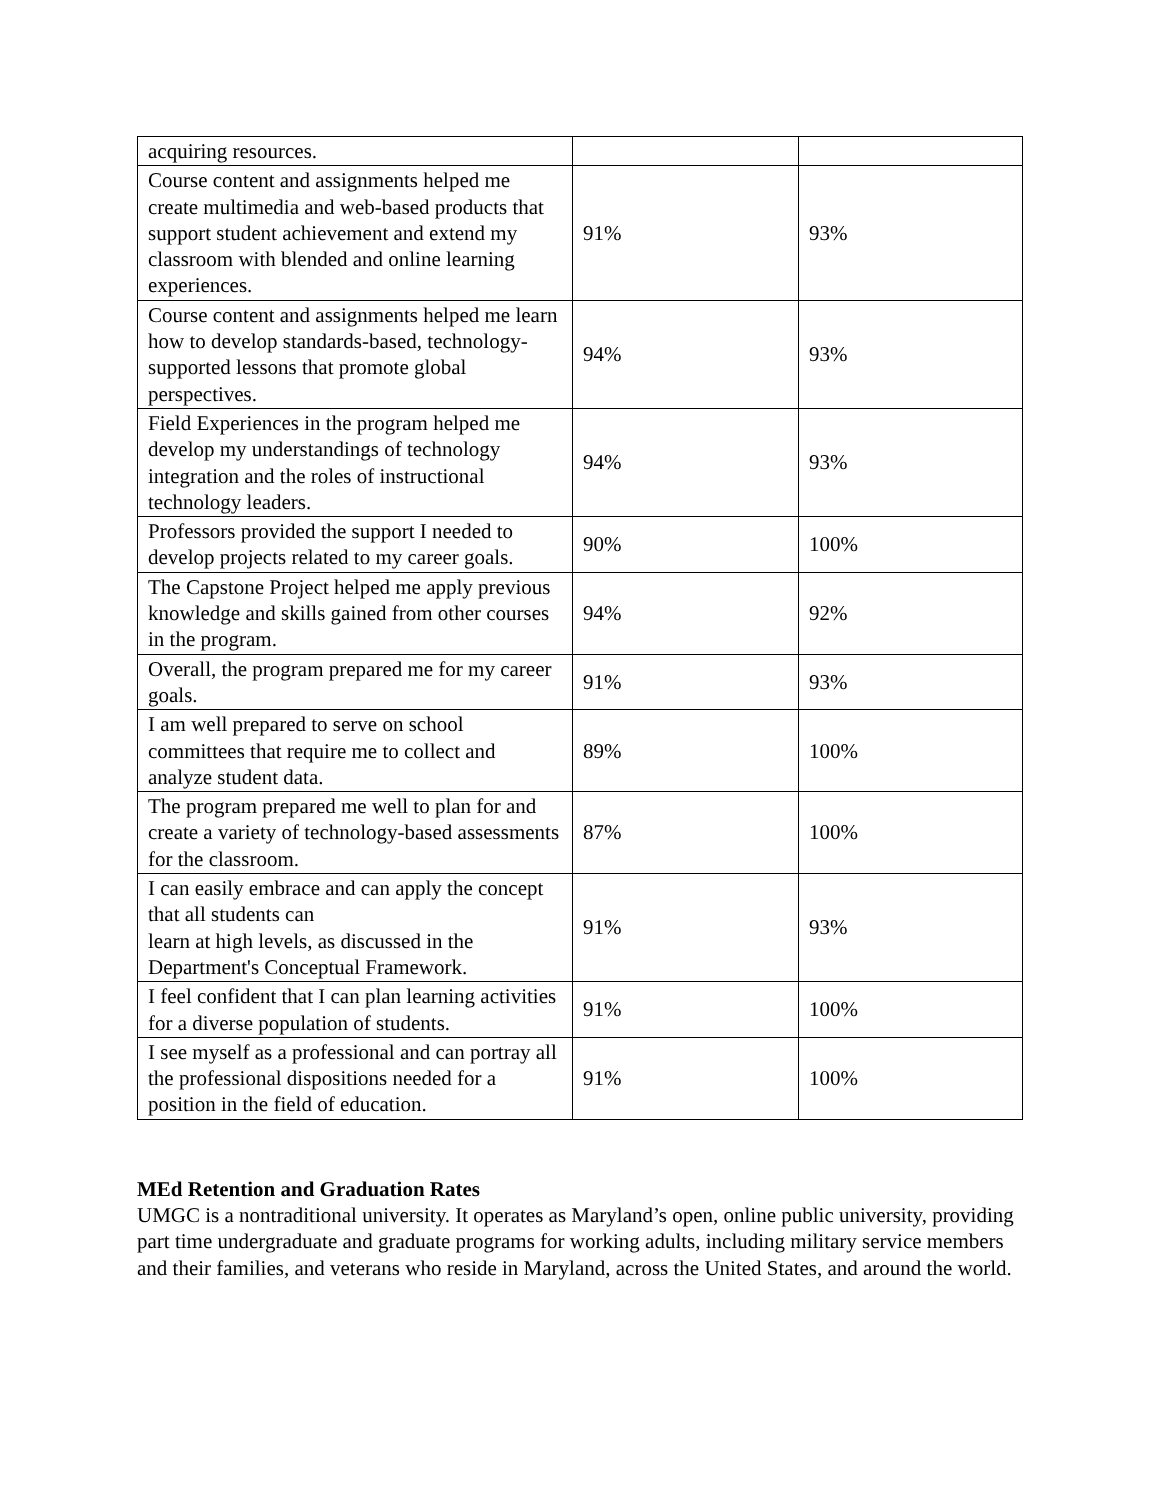| acquiring resources. | | |
| Course content and assignments helped me create multimedia and web-based products that support student achievement and extend my classroom with blended and online learning experiences. | 91% | 93% |
| Course content and assignments helped me learn how to develop standards-based, technology- supported lessons that promote global perspectives. | 94% | 93% |
| Field Experiences in the program helped me develop my understandings of technology integration and the roles of instructional technology leaders. | 94% | 93% |
| Professors provided the support I needed to develop projects related to my career goals. | 90% | 100% |
| The Capstone Project helped me apply previous knowledge and skills gained from other courses in the program. | 94% | 92% |
| Overall, the program prepared me for my career goals. | 91% | 93% |
| I am well prepared to serve on school committees that require me to collect and analyze student data. | 89% | 100% |
| The program prepared me well to plan for and create a variety of technology-based assessments for the classroom. | 87% | 100% |
| I can easily embrace and can apply the concept that all students can learn at high levels, as discussed in the Department's Conceptual Framework. | 91% | 93% |
| I feel confident that I can plan learning activities for a diverse population of students. | 91% | 100% |
| I see myself as a professional and can portray all the professional dispositions needed for a position in the field of education. | 91% | 100% |
MEd Retention and Graduation Rates
UMGC is a nontraditional university. It operates as Maryland’s open, online public university, providing part time undergraduate and graduate programs for working adults, including military service members and their families, and veterans who reside in Maryland, across the United States, and around the world.